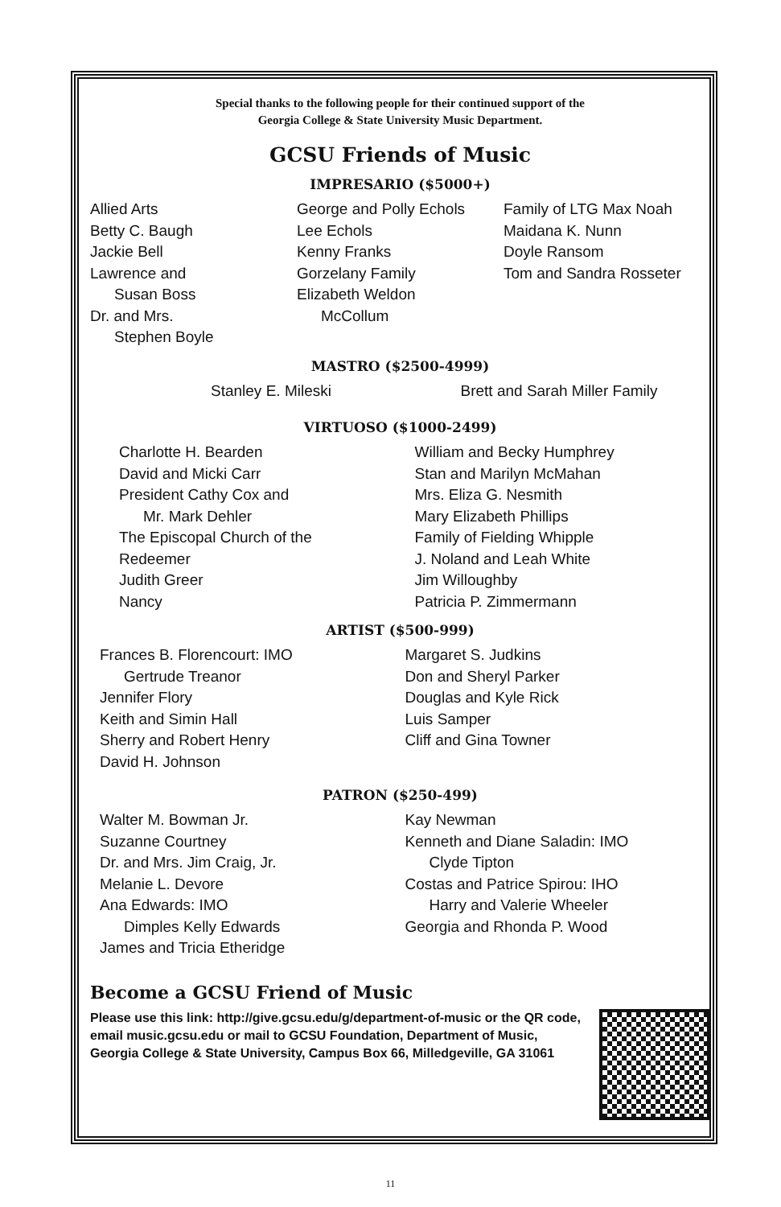Special thanks to the following people for their continued support of the
Georgia College & State University Music Department.
GCSU Friends of Music
IMPRESARIO ($5000+)
Allied Arts
Betty C. Baugh
Jackie Bell
Lawrence and
Susan Boss
Dr. and Mrs.
Stephen Boyle
George and Polly Echols
Lee Echols
Kenny Franks
Gorzelany Family
Elizabeth Weldon
McCollum
Family of LTG Max Noah
Maidana K. Nunn
Doyle Ransom
Tom and Sandra Rosseter
MASTRO ($2500-4999)
Stanley E. Mileski Brett and Sarah Miller Family
VIRTUOSO ($1000-2499)
Charlotte H. Bearden
David and Micki Carr
President Cathy Cox and
Mr. Mark Dehler
The Episcopal Church of the
Redeemer
Judith Greer
Nancy
William and Becky Humphrey
Stan and Marilyn McMahan
Mrs. Eliza G. Nesmith
Mary Elizabeth Phillips
Family of Fielding Whipple
J. Noland and Leah White
Jim Willoughby
Patricia P. Zimmermann
ARTIST ($500-999)
Frances B. Florencourt: IMO
Gertrude Treanor
Jennifer Flory
Keith and Simin Hall
Sherry and Robert Henry
David H. Johnson
Margaret S. Judkins
Don and Sheryl Parker
Douglas and Kyle Rick
Luis Samper
Cliff and Gina Towner
PATRON ($250-499)
Walter M. Bowman Jr.
Suzanne Courtney
Dr. and Mrs. Jim Craig, Jr.
Melanie L. Devore
Ana Edwards: IMO
Dimples Kelly Edwards
James and Tricia Etheridge
Kay Newman
Kenneth and Diane Saladin: IMO
Clyde Tipton
Costas and Patrice Spirou: IHO
Harry and Valerie Wheeler
Georgia and Rhonda P. Wood
Become a GCSU Friend of Music
Please use this link: http://give.gcsu.edu/g/department-of-music or the QR code, email music.gcsu.edu or mail to GCSU Foundation, Department of Music, Georgia College & State University, Campus Box 66, Milledgeville, GA 31061
11